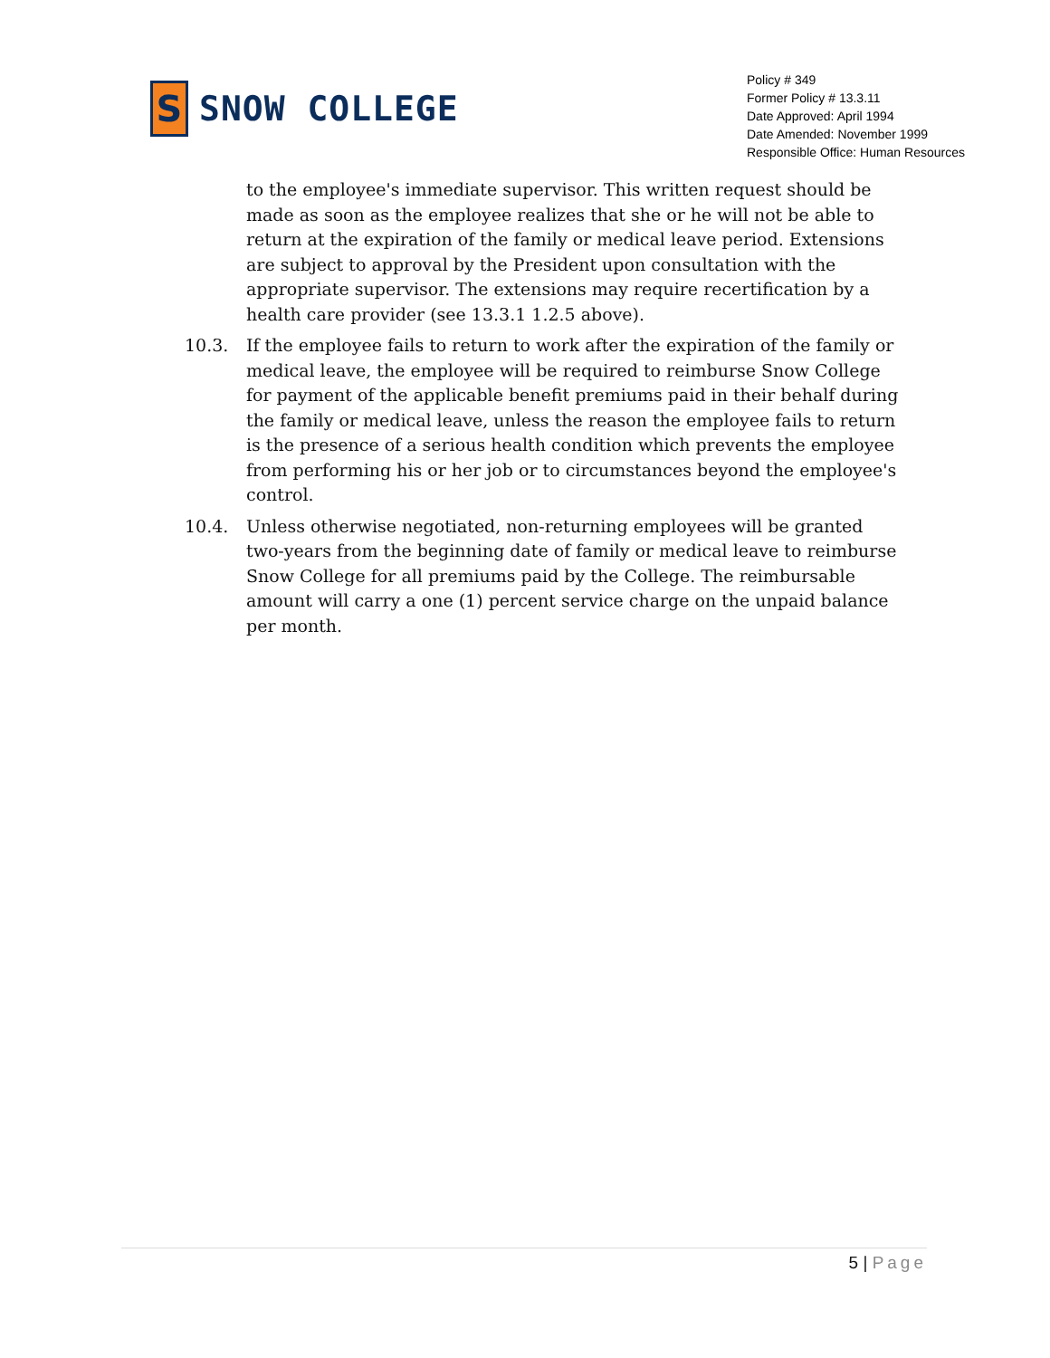S
SNOW COLLEGE
Policy # 349
Former Policy # 13.3.11
Date Approved: April 1994
Date Amended: November 1999
Responsible Office: Human Resources
to the employee's immediate supervisor. This written request should be made as soon as the employee realizes that she or he will not be able to return at the expiration of the family or medical leave period. Extensions are subject to approval by the President upon consultation with the appropriate supervisor. The extensions may require recertification by a health care provider (see 13.3.1 1.2.5 above).
10.3. If the employee fails to return to work after the expiration of the family or medical leave, the employee will be required to reimburse Snow College for payment of the applicable benefit premiums paid in their behalf during the family or medical leave, unless the reason the employee fails to return is the presence of a serious health condition which prevents the employee from performing his or her job or to circumstances beyond the employee's control.
10.4. Unless otherwise negotiated, non-returning employees will be granted two-years from the beginning date of family or medical leave to reimburse Snow College for all premiums paid by the College. The reimbursable amount will carry a one (1) percent service charge on the unpaid balance per month.
5 | Page